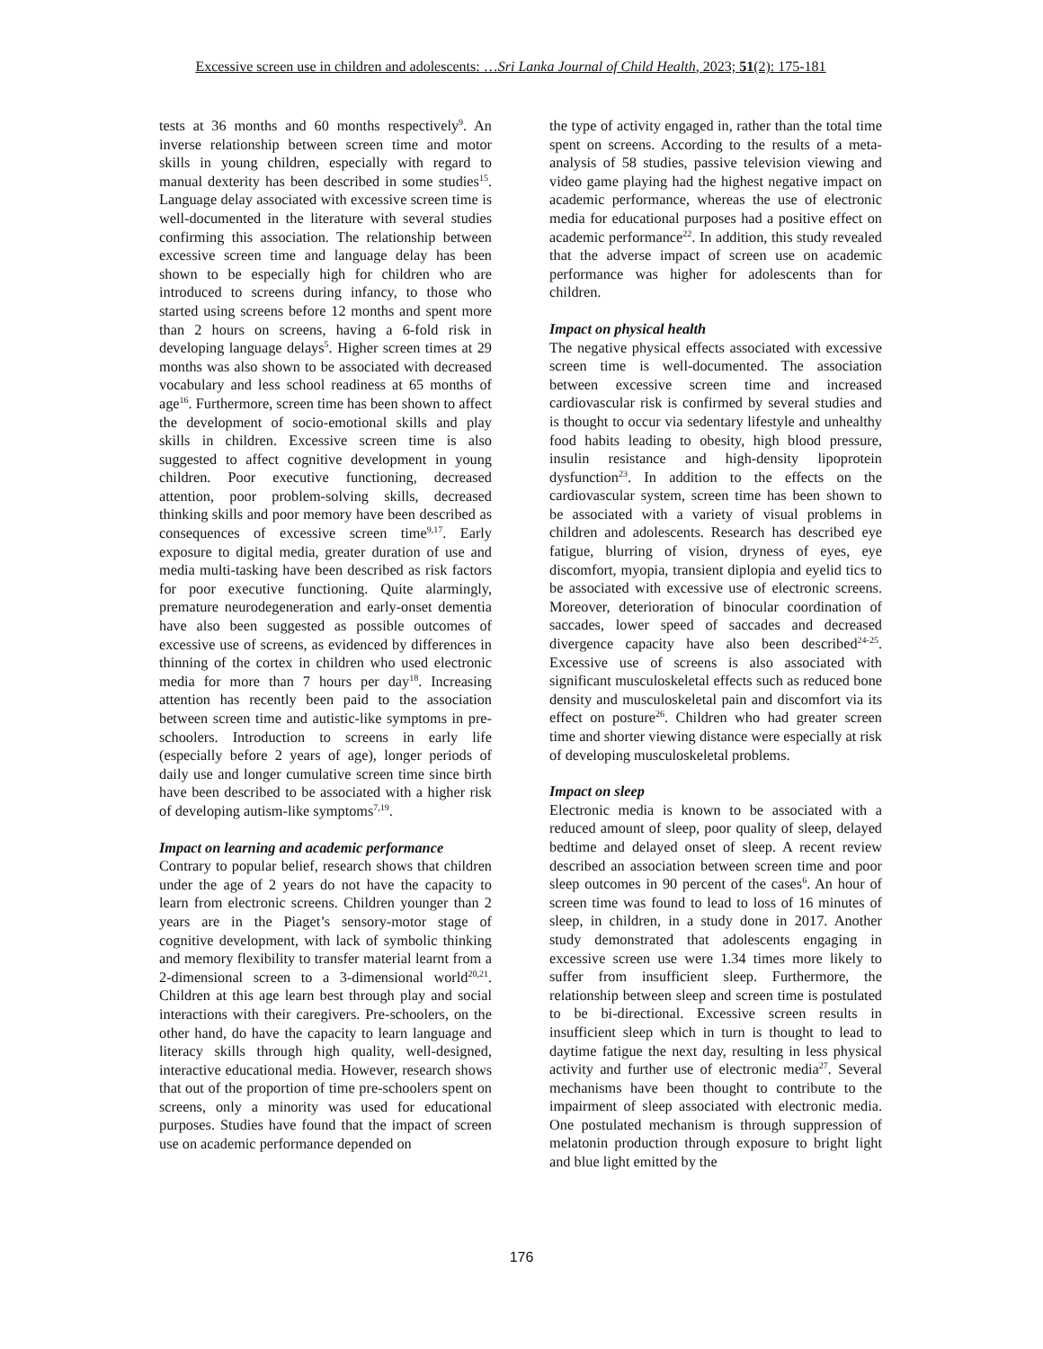Excessive screen use in children and adolescents: …Sri Lanka Journal of Child Health, 2023; 51(2): 175-181
tests at 36 months and 60 months respectively<sup>9</sup>. An inverse relationship between screen time and motor skills in young children, especially with regard to manual dexterity has been described in some studies<sup>15</sup>. Language delay associated with excessive screen time is well-documented in the literature with several studies confirming this association. The relationship between excessive screen time and language delay has been shown to be especially high for children who are introduced to screens during infancy, to those who started using screens before 12 months and spent more than 2 hours on screens, having a 6-fold risk in developing language delays<sup>5</sup>. Higher screen times at 29 months was also shown to be associated with decreased vocabulary and less school readiness at 65 months of age<sup>16</sup>. Furthermore, screen time has been shown to affect the development of socio-emotional skills and play skills in children. Excessive screen time is also suggested to affect cognitive development in young children. Poor executive functioning, decreased attention, poor problem-solving skills, decreased thinking skills and poor memory have been described as consequences of excessive screen time<sup>9,17</sup>. Early exposure to digital media, greater duration of use and media multi-tasking have been described as risk factors for poor executive functioning. Quite alarmingly, premature neurodegeneration and early-onset dementia have also been suggested as possible outcomes of excessive use of screens, as evidenced by differences in thinning of the cortex in children who used electronic media for more than 7 hours per day<sup>18</sup>. Increasing attention has recently been paid to the association between screen time and autistic-like symptoms in pre-schoolers. Introduction to screens in early life (especially before 2 years of age), longer periods of daily use and longer cumulative screen time since birth have been described to be associated with a higher risk of developing autism-like symptoms<sup>7,19</sup>.
Impact on learning and academic performance
Contrary to popular belief, research shows that children under the age of 2 years do not have the capacity to learn from electronic screens. Children younger than 2 years are in the Piaget’s sensory-motor stage of cognitive development, with lack of symbolic thinking and memory flexibility to transfer material learnt from a 2-dimensional screen to a 3-dimensional world<sup>20,21</sup>. Children at this age learn best through play and social interactions with their caregivers. Pre-schoolers, on the other hand, do have the capacity to learn language and literacy skills through high quality, well-designed, interactive educational media. However, research shows that out of the proportion of time pre-schoolers spent on screens, only a minority was used for educational purposes. Studies have found that the impact of screen use on academic performance depended on
the type of activity engaged in, rather than the total time spent on screens. According to the results of a meta-analysis of 58 studies, passive television viewing and video game playing had the highest negative impact on academic performance, whereas the use of electronic media for educational purposes had a positive effect on academic performance<sup>22</sup>. In addition, this study revealed that the adverse impact of screen use on academic performance was higher for adolescents than for children.
Impact on physical health
The negative physical effects associated with excessive screen time is well-documented. The association between excessive screen time and increased cardiovascular risk is confirmed by several studies and is thought to occur via sedentary lifestyle and unhealthy food habits leading to obesity, high blood pressure, insulin resistance and high-density lipoprotein dysfunction<sup>23</sup>. In addition to the effects on the cardiovascular system, screen time has been shown to be associated with a variety of visual problems in children and adolescents. Research has described eye fatigue, blurring of vision, dryness of eyes, eye discomfort, myopia, transient diplopia and eyelid tics to be associated with excessive use of electronic screens. Moreover, deterioration of binocular coordination of saccades, lower speed of saccades and decreased divergence capacity have also been described<sup>24-25</sup>. Excessive use of screens is also associated with significant musculoskeletal effects such as reduced bone density and musculoskeletal pain and discomfort via its effect on posture<sup>26</sup>. Children who had greater screen time and shorter viewing distance were especially at risk of developing musculoskeletal problems.
Impact on sleep
Electronic media is known to be associated with a reduced amount of sleep, poor quality of sleep, delayed bedtime and delayed onset of sleep. A recent review described an association between screen time and poor sleep outcomes in 90 percent of the cases<sup>6</sup>. An hour of screen time was found to lead to loss of 16 minutes of sleep, in children, in a study done in 2017. Another study demonstrated that adolescents engaging in excessive screen use were 1.34 times more likely to suffer from insufficient sleep. Furthermore, the relationship between sleep and screen time is postulated to be bi-directional. Excessive screen results in insufficient sleep which in turn is thought to lead to daytime fatigue the next day, resulting in less physical activity and further use of electronic media<sup>27</sup>. Several mechanisms have been thought to contribute to the impairment of sleep associated with electronic media. One postulated mechanism is through suppression of melatonin production through exposure to bright light and blue light emitted by the
176